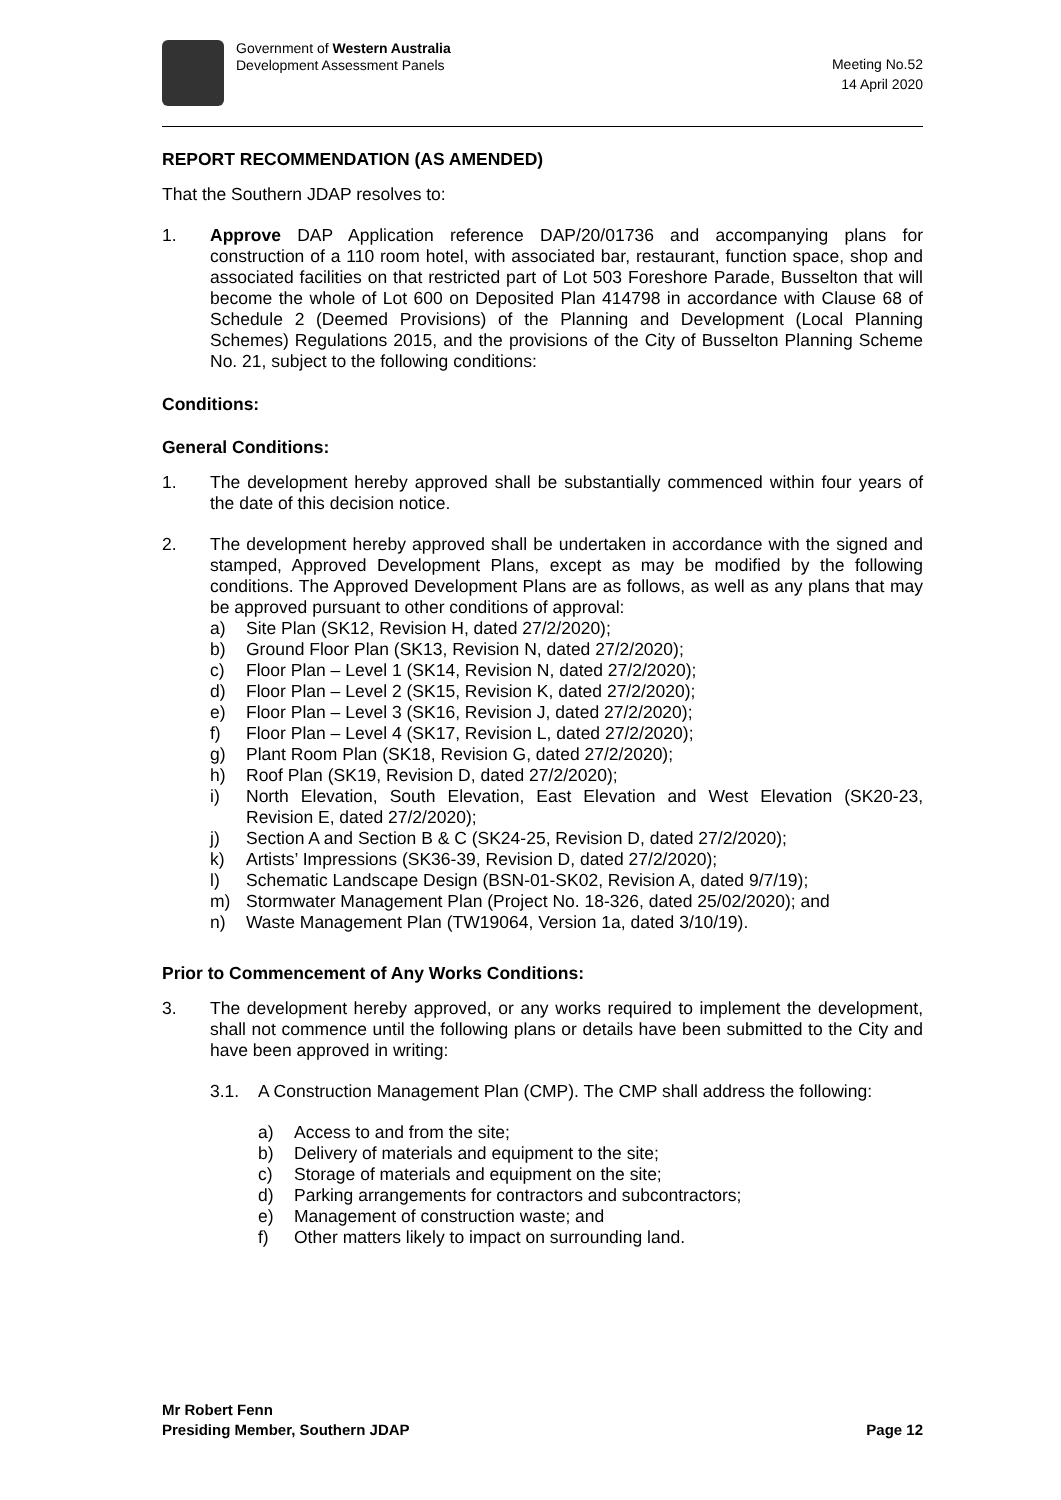Government of Western Australia
Development Assessment Panels
Meeting No.52
14 April 2020
REPORT RECOMMENDATION (AS AMENDED)
That the Southern JDAP resolves to:
1. Approve DAP Application reference DAP/20/01736 and accompanying plans for construction of a 110 room hotel, with associated bar, restaurant, function space, shop and associated facilities on that restricted part of Lot 503 Foreshore Parade, Busselton that will become the whole of Lot 600 on Deposited Plan 414798 in accordance with Clause 68 of Schedule 2 (Deemed Provisions) of the Planning and Development (Local Planning Schemes) Regulations 2015, and the provisions of the City of Busselton Planning Scheme No. 21, subject to the following conditions:
Conditions:
General Conditions:
1. The development hereby approved shall be substantially commenced within four years of the date of this decision notice.
2. The development hereby approved shall be undertaken in accordance with the signed and stamped, Approved Development Plans, except as may be modified by the following conditions. The Approved Development Plans are as follows, as well as any plans that may be approved pursuant to other conditions of approval:
a) Site Plan (SK12, Revision H, dated 27/2/2020);
b) Ground Floor Plan (SK13, Revision N, dated 27/2/2020);
c) Floor Plan – Level 1 (SK14, Revision N, dated 27/2/2020);
d) Floor Plan – Level 2 (SK15, Revision K, dated 27/2/2020);
e) Floor Plan – Level 3 (SK16, Revision J, dated 27/2/2020);
f) Floor Plan – Level 4 (SK17, Revision L, dated 27/2/2020);
g) Plant Room Plan (SK18, Revision G, dated 27/2/2020);
h) Roof Plan (SK19, Revision D, dated 27/2/2020);
i) North Elevation, South Elevation, East Elevation and West Elevation (SK20-23, Revision E, dated 27/2/2020);
j) Section A and Section B & C (SK24-25, Revision D, dated 27/2/2020);
k) Artists’ Impressions (SK36-39, Revision D, dated 27/2/2020);
l) Schematic Landscape Design (BSN-01-SK02, Revision A, dated 9/7/19);
m) Stormwater Management Plan (Project No. 18-326, dated 25/02/2020); and
n) Waste Management Plan (TW19064, Version 1a, dated 3/10/19).
Prior to Commencement of Any Works Conditions:
3. The development hereby approved, or any works required to implement the development, shall not commence until the following plans or details have been submitted to the City and have been approved in writing:
3.1. A Construction Management Plan (CMP). The CMP shall address the following:
a) Access to and from the site;
b) Delivery of materials and equipment to the site;
c) Storage of materials and equipment on the site;
d) Parking arrangements for contractors and subcontractors;
e) Management of construction waste; and
f) Other matters likely to impact on surrounding land.
Mr Robert Fenn
Presiding Member, Southern JDAP
Page 12